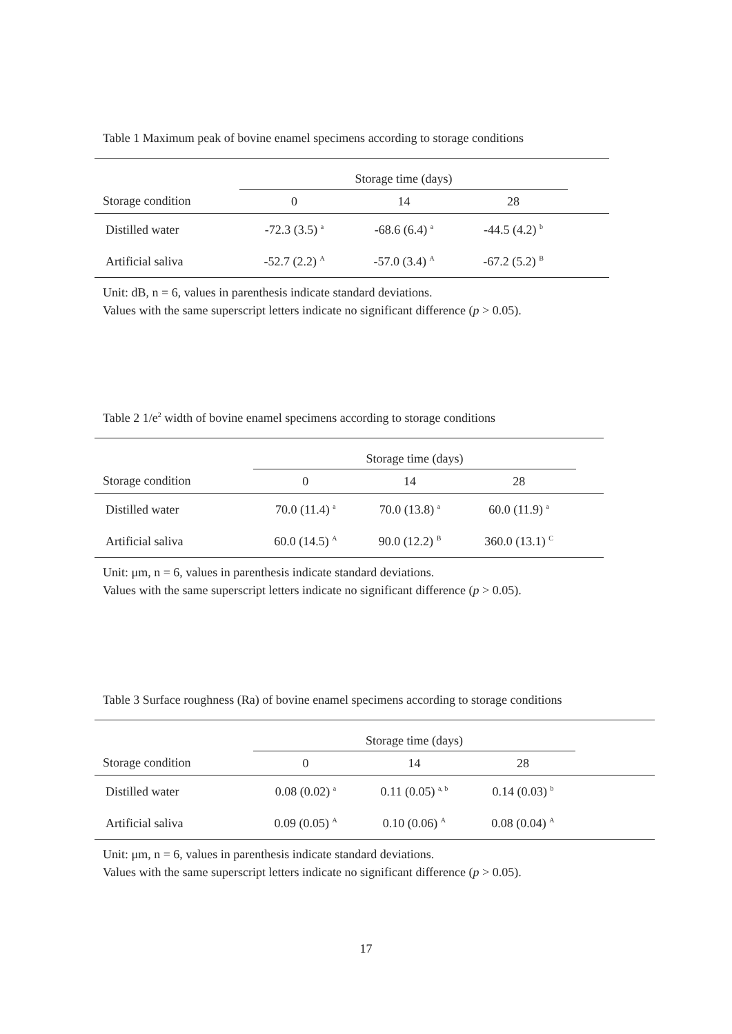Table 1 Maximum peak of bovine enamel specimens according to storage conditions
| | Storage time (days) | | | |
| --- | --- | --- | --- | --- |
| Storage condition | 0 | 14 | 28 | |
| Distilled water | -72.3 (3.5) <sup>a</sup> | -68.6 (6.4) <sup>a</sup> | -44.5 (4.2) <sup>b</sup> | |
| Artificial saliva | -52.7 (2.2) <sup>A</sup> | -57.0 (3.4) <sup>A</sup> | -67.2 (5.2) <sup>B</sup> | |
Unit: dB, n = 6, values in parenthesis indicate standard deviations.
Values with the same superscript letters indicate no significant difference (p > 0.05).
Table 2 1/e<sup>2</sup> width of bovine enamel specimens according to storage conditions
| | Storage time (days) | | | |
| --- | --- | --- | --- | --- |
| Storage condition | 0 | 14 | 28 | |
| Distilled water | 70.0 (11.4) <sup>a</sup> | 70.0 (13.8) <sup>a</sup> | 60.0 (11.9) <sup>a</sup> | |
| Artificial saliva | 60.0 (14.5) <sup>A</sup> | 90.0 (12.2) <sup>B</sup> | 360.0 (13.1) <sup>C</sup> | |
Unit: μm, n = 6, values in parenthesis indicate standard deviations.
Values with the same superscript letters indicate no significant difference (p > 0.05).
Table 3 Surface roughness (Ra) of bovine enamel specimens according to storage conditions
| | Storage time (days) | | | |
| --- | --- | --- | --- | --- |
| Storage condition | 0 | 14 | 28 | |
| Distilled water | 0.08 (0.02) <sup>a</sup> | 0.11 (0.05) <sup>a, b</sup> | 0.14 (0.03) <sup>b</sup> | |
| Artificial saliva | 0.09 (0.05) <sup>A</sup> | 0.10 (0.06) <sup>A</sup> | 0.08 (0.04) <sup>A</sup> | |
Unit: μm, n = 6, values in parenthesis indicate standard deviations.
Values with the same superscript letters indicate no significant difference (p > 0.05).
17